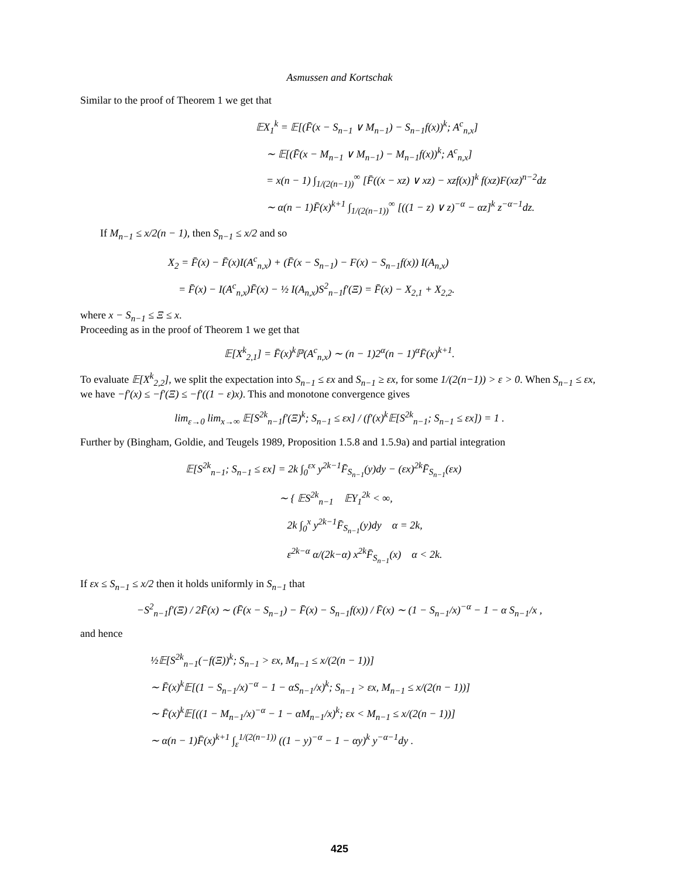Asmussen and Kortschak
Similar to the proof of Theorem 1 we get that
𝔼X<sub>1</sub><sup>k</sup> = 𝔼[(F̄(x − S<sub>n−1</sub> ∨ M<sub>n−1</sub>) − S<sub>n−1</sub>f(x))<sup>k</sup>; A<sup>c</sup><sub>n,x</sub>]
∼ 𝔼[(F̄(x − M<sub>n−1</sub> ∨ M<sub>n−1</sub>) − M<sub>n−1</sub>f(x))<sup>k</sup>; A<sup>c</sup><sub>n,x</sub>]
= x(n − 1) ∫<sub>1/(2(n−1))</sub><sup>∞</sup> [F̄((x − xz) ∨ xz) − xzf(x)]<sup>k</sup> f(xz)F(xz)<sup>n−2</sup>dz
∼ α(n − 1)F̄(x)<sup>k+1</sup> ∫<sub>1/(2(n−1))</sub><sup>∞</sup> [((1 − z) ∨ z)<sup>−α</sup> − αz]<sup>k</sup> z<sup>−α−1</sup>dz.
If M<sub>n−1</sub> ≤ x/2(n − 1), then S<sub>n−1</sub> ≤ x/2 and so
X<sub>2</sub> = F̄(x) − F̄(x)I(A<sup>c</sup><sub>n,x</sub>) + (F̄(x − S<sub>n−1</sub>) − F(x) − S<sub>n−1</sub>f(x)) I(A<sub>n,x</sub>)
= F̄(x) − I(A<sup>c</sup><sub>n,x</sub>)F̄(x) − ½ I(A<sub>n,x</sub>)S<sup>2</sup><sub>n−1</sub>f′(Ξ) = F̄(x) − X<sub>2,1</sub> + X<sub>2,2</sub>.
where x − S<sub>n−1</sub> ≤ Ξ ≤ x.
Proceeding as in the proof of Theorem 1 we get that
𝔼[X<sup>k</sup><sub>2,1</sub>] = F̄(x)<sup>k</sup>ℙ(A<sup>c</sup><sub>n,x</sub>) ∼ (n − 1)2<sup>α</sup>(n − 1)<sup>α</sup>F̄(x)<sup>k+1</sup>.
To evaluate 𝔼[X<sup>k</sup><sub>2,2</sub>], we split the expectation into S<sub>n−1</sub> ≤ εx and S<sub>n−1</sub> ≥ εx, for some 1/(2(n−1)) > ε > 0. When S<sub>n−1</sub> ≤ εx, we have −f′(x) ≤ −f′(Ξ) ≤ −f′((1 − ε)x). This and monotone convergence gives
lim<sub>ε→0</sub> lim<sub>x→∞</sub> 𝔼[S<sup>2k</sup><sub>n−1</sub>f′(Ξ)<sup>k</sup>; S<sub>n−1</sub> ≤ εx] / (f′(x)<sup>k</sup>𝔼[S<sup>2k</sup><sub>n−1</sub>; S<sub>n−1</sub> ≤ εx]) = 1 .
Further by (Bingham, Goldie, and Teugels 1989, Proposition 1.5.8 and 1.5.9a) and partial integration
𝔼[S<sup>2k</sup><sub>n−1</sub>; S<sub>n−1</sub> ≤ εx] = 2k ∫<sub>0</sub><sup>εx</sup> y<sup>2k−1</sup>F̄<sub>S<sub>n−1</sub></sub>(y)dy − (εx)<sup>2k</sup>F̄<sub>S<sub>n−1</sub></sub>(εx)
∼ { 𝔼S<sup>2k</sup><sub>n−1</sub> 𝔼Y<sub>1</sub><sup>2k</sup> < ∞,
2k ∫<sub>0</sub><sup>x</sup> y<sup>2k−1</sup>F̄<sub>S<sub>n−1</sub></sub>(y)dy α = 2k,
ε<sup>2k−α</sup> α/(2k−α) x<sup>2k</sup>F̄<sub>S<sub>n−1</sub></sub>(x) α < 2k.
If εx ≤ S<sub>n−1</sub> ≤ x/2 then it holds uniformly in S<sub>n−1</sub> that
−S<sup>2</sup><sub>n−1</sub>f′(Ξ) / 2F̄(x) ∼ (F̄(x − S<sub>n−1</sub>) − F̄(x) − S<sub>n−1</sub>f(x)) / F̄(x) ∼ (1 − S<sub>n−1</sub>/x)<sup>−α</sup> − 1 − α S<sub>n−1</sub>/x ,
and hence
½𝔼[S<sup>2k</sup><sub>n−1</sub>(−f(Ξ))<sup>k</sup>; S<sub>n−1</sub> > εx, M<sub>n−1</sub> ≤ x/(2(n − 1))]
∼ F̄(x)<sup>k</sup>𝔼[(1 − S<sub>n−1</sub>/x)<sup>−α</sup> − 1 − αS<sub>n−1</sub>/x)<sup>k</sup>; S<sub>n−1</sub> > εx, M<sub>n−1</sub> ≤ x/(2(n − 1))]
∼ F̄(x)<sup>k</sup>𝔼[((1 − M<sub>n−1</sub>/x)<sup>−α</sup> − 1 − αM<sub>n−1</sub>/x)<sup>k</sup>; εx < M<sub>n−1</sub> ≤ x/(2(n − 1))]
∼ α(n − 1)F̄(x)<sup>k+1</sup> ∫<sub>ε</sub><sup>1/(2(n−1))</sup> ((1 − y)<sup>−α</sup> − 1 − αy)<sup>k</sup> y<sup>−α−1</sup>dy .
425